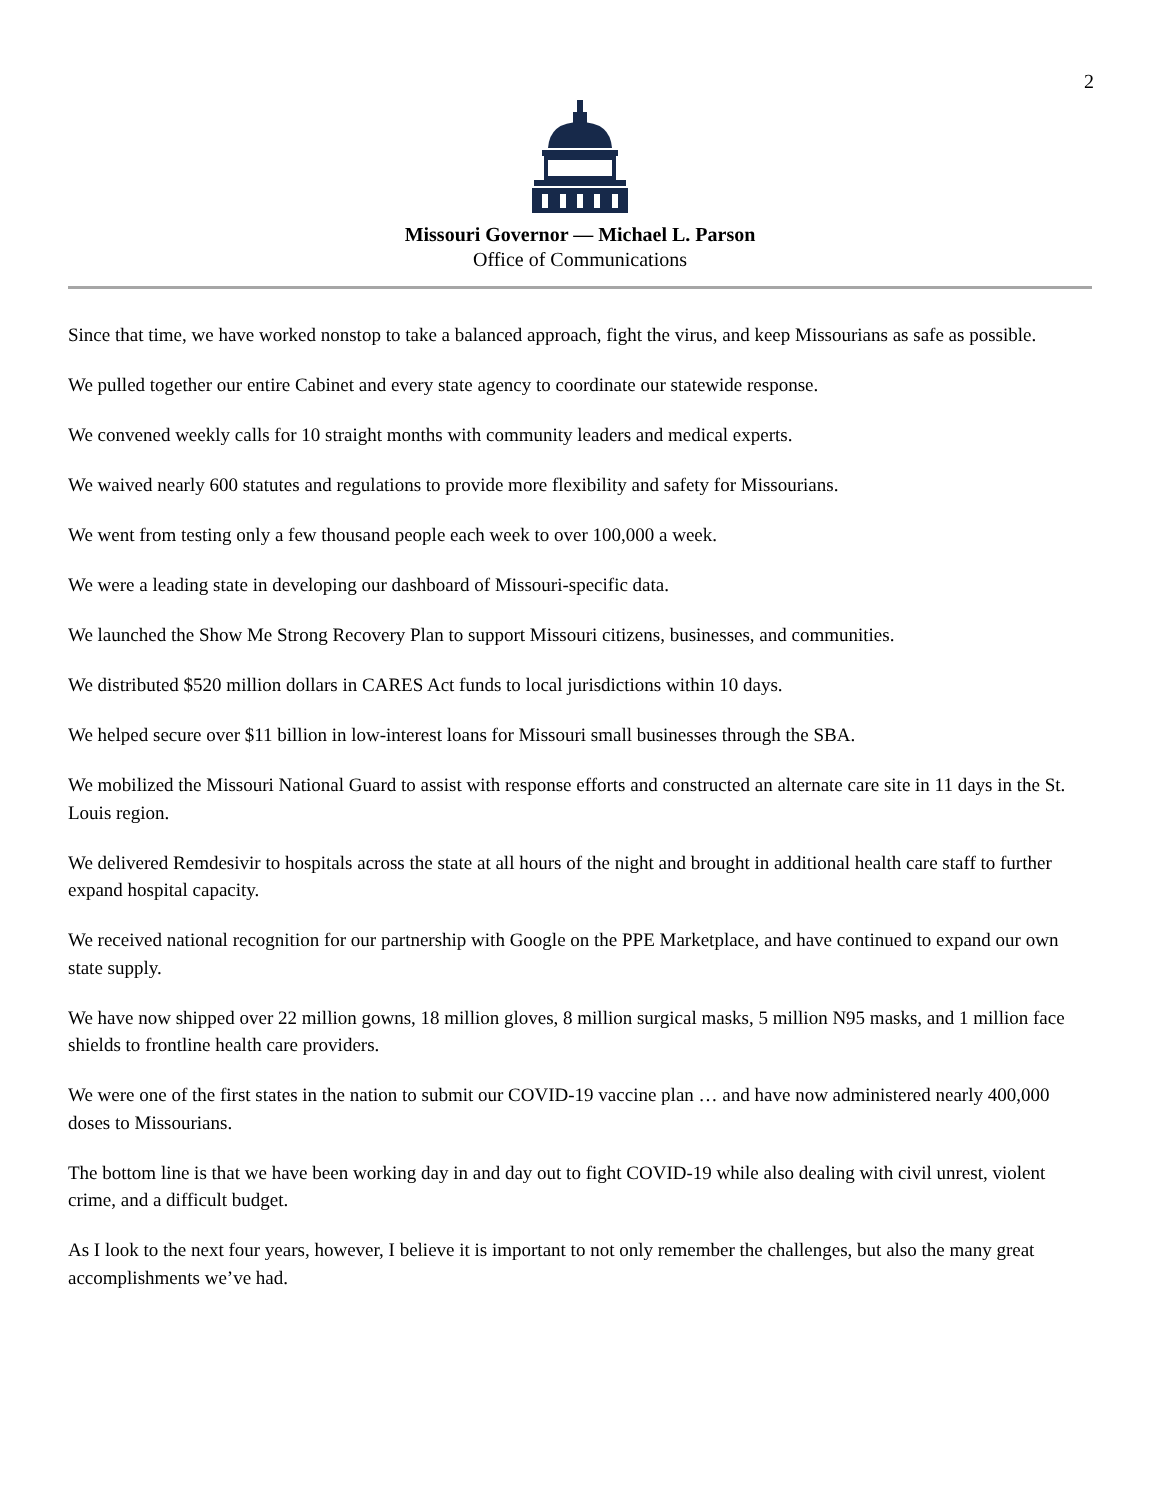2
Missouri Governor — Michael L. Parson
Office of Communications
Since that time, we have worked nonstop to take a balanced approach, fight the virus, and keep Missourians as safe as possible.
We pulled together our entire Cabinet and every state agency to coordinate our statewide response.
We convened weekly calls for 10 straight months with community leaders and medical experts.
We waived nearly 600 statutes and regulations to provide more flexibility and safety for Missourians.
We went from testing only a few thousand people each week to over 100,000 a week.
We were a leading state in developing our dashboard of Missouri-specific data.
We launched the Show Me Strong Recovery Plan to support Missouri citizens, businesses, and communities.
We distributed $520 million dollars in CARES Act funds to local jurisdictions within 10 days.
We helped secure over $11 billion in low-interest loans for Missouri small businesses through the SBA.
We mobilized the Missouri National Guard to assist with response efforts and constructed an alternate care site in 11 days in the St. Louis region.
We delivered Remdesivir to hospitals across the state at all hours of the night and brought in additional health care staff to further expand hospital capacity.
We received national recognition for our partnership with Google on the PPE Marketplace, and have continued to expand our own state supply.
We have now shipped over 22 million gowns, 18 million gloves, 8 million surgical masks, 5 million N95 masks, and 1 million face shields to frontline health care providers.
We were one of the first states in the nation to submit our COVID-19 vaccine plan … and have now administered nearly 400,000 doses to Missourians.
The bottom line is that we have been working day in and day out to fight COVID-19 while also dealing with civil unrest, violent crime, and a difficult budget.
As I look to the next four years, however, I believe it is important to not only remember the challenges, but also the many great accomplishments we’ve had.